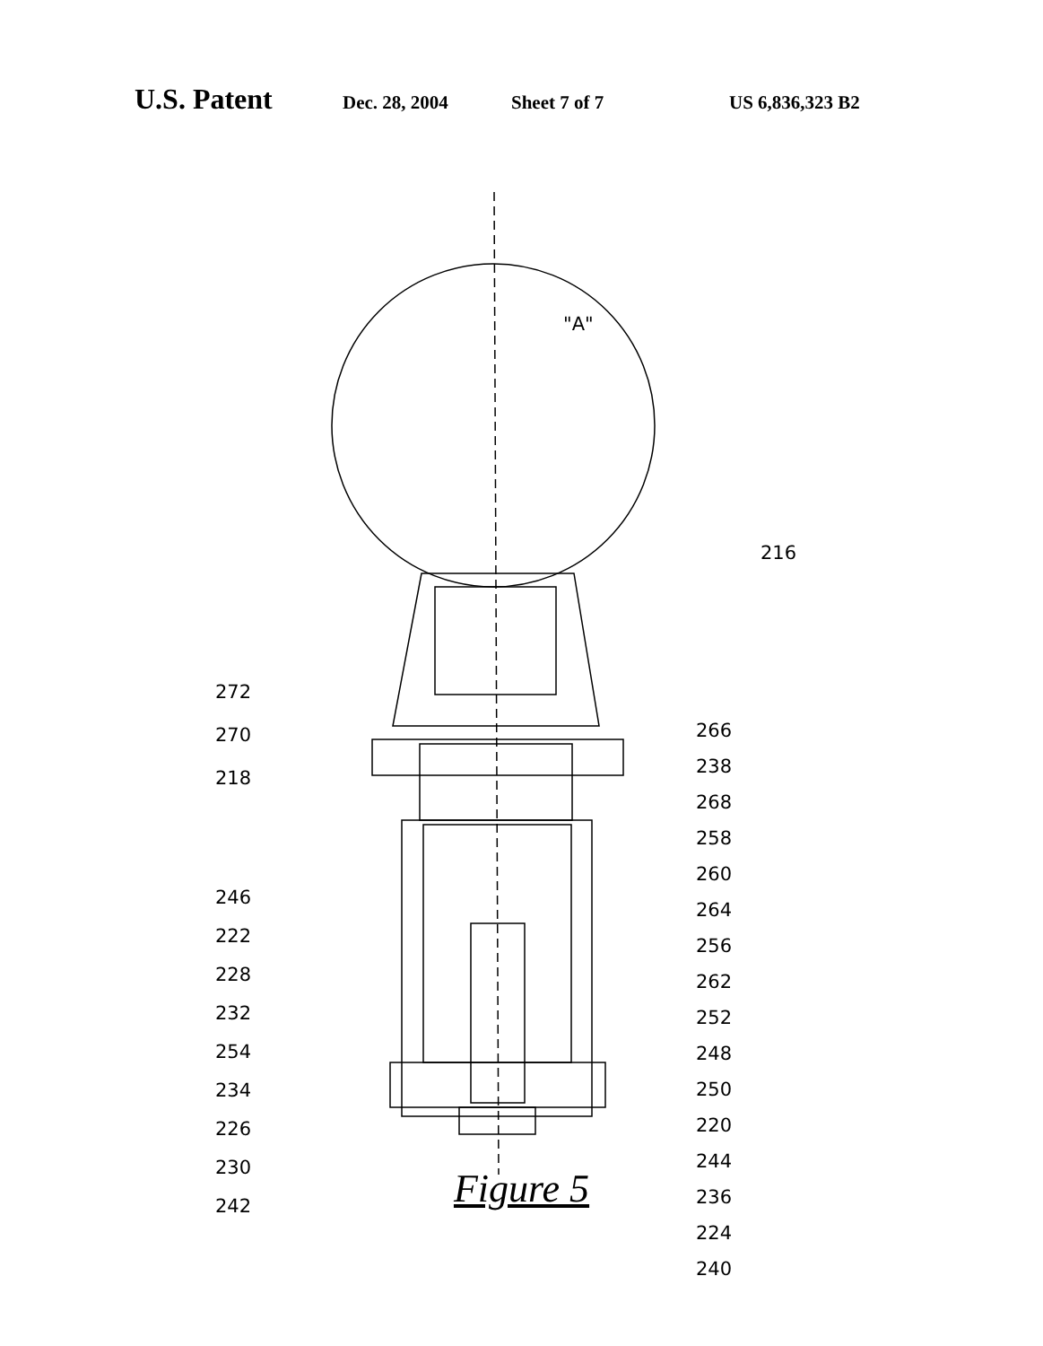U.S. Patent Dec. 28, 2004 Sheet 7 of 7 US 6,836,323 B2
"A"
216
272
270
218
246
222
228
232
254
234
226
230
242
266
238
268
258
260
264
256
262
252
248
250
220
244
236
224
240
Figure 5